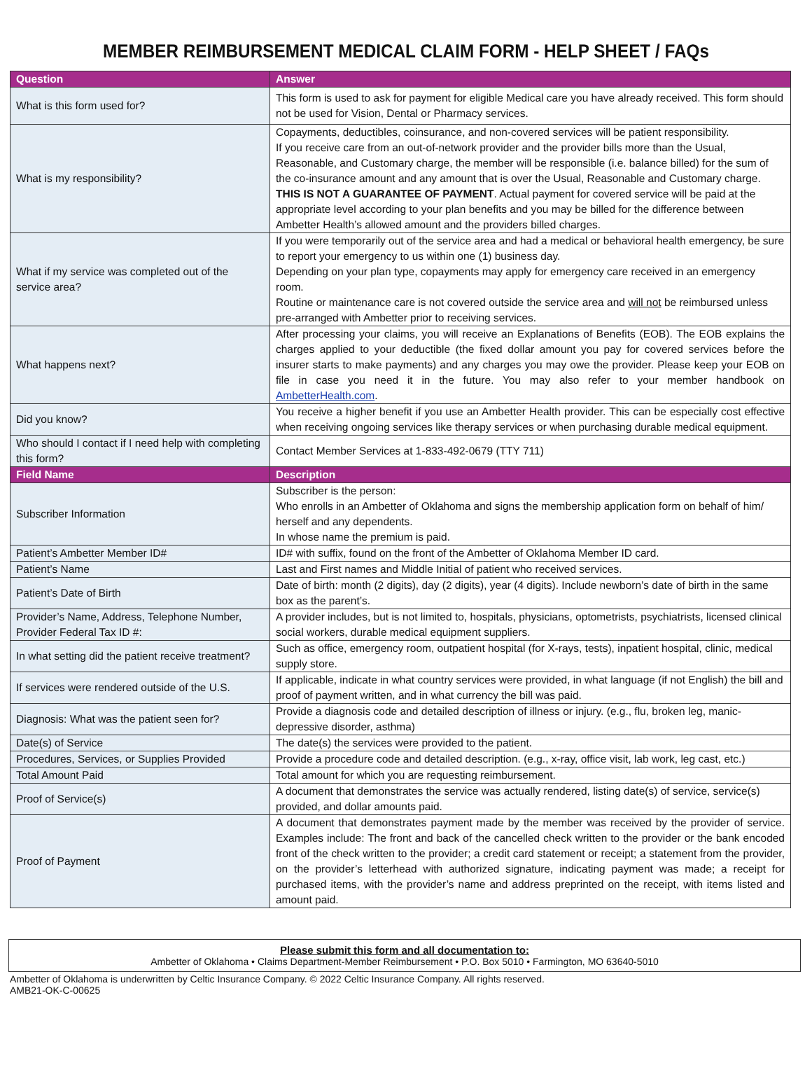MEMBER REIMBURSEMENT MEDICAL CLAIM FORM - HELP SHEET / FAQs
| Question | Answer |
| --- | --- |
| What is this form used for? | This form is used to ask for payment for eligible Medical care you have already received. This form should not be used for Vision, Dental or Pharmacy services. |
| What is my responsibility? | Copayments, deductibles, coinsurance, and non-covered services will be patient responsibility. If you receive care from an out-of-network provider and the provider bills more than the Usual, Reasonable, and Customary charge, the member will be responsible (i.e. balance billed) for the sum of the co-insurance amount and any amount that is over the Usual, Reasonable and Customary charge. THIS IS NOT A GUARANTEE OF PAYMENT . Actual payment for covered service will be paid at the appropriate level according to your plan benefits and you may be billed for the difference between Ambetter Health’s allowed amount and the providers billed charges. |
| What if my service was completed out of the service area? | If you were temporarily out of the service area and had a medical or behavioral health emergency, be sure to report your emergency to us within one (1) business day. Depending on your plan type, copayments may apply for emergency care received in an emergency room. Routine or maintenance care is not covered outside the service area and will not be reimbursed unless pre-arranged with Ambetter prior to receiving services. |
| What happens next? | After processing your claims, you will receive an Explanations of Benefits (EOB). The EOB explains the charges applied to your deductible (the fixed dollar amount you pay for covered services before the insurer starts to make payments) and any charges you may owe the provider. Please keep your EOB on file in case you need it in the future. You may also refer to your member handbook on AmbetterHealth.com . |
| Did you know? | You receive a higher benefit if you use an Ambetter Health provider. This can be especially cost effective when receiving ongoing services like therapy services or when purchasing durable medical equipment. |
| Who should I contact if I need help with completing this form? | Contact Member Services at 1-833-492-0679 (TTY 711) |
| Field Name | Description |
| Subscriber Information | Subscriber is the person: Who enrolls in an Ambetter of Oklahoma and signs the membership application form on behalf of him/ herself and any dependents. In whose name the premium is paid. |
| Patient’s Ambetter Member ID# | ID# with suffix, found on the front of the Ambetter of Oklahoma Member ID card. |
| Patient’s Name | Last and First names and Middle Initial of patient who received services. |
| Patient’s Date of Birth | Date of birth: month (2 digits), day (2 digits), year (4 digits). Include newborn’s date of birth in the same box as the parent’s. |
| Provider’s Name, Address, Telephone Number, Provider Federal Tax ID #: | A provider includes, but is not limited to, hospitals, physicians, optometrists, psychiatrists, licensed clinical social workers, durable medical equipment suppliers. |
| In what setting did the patient receive treatment? | Such as office, emergency room, outpatient hospital (for X-rays, tests), inpatient hospital, clinic, medical supply store. |
| If services were rendered outside of the U.S. | If applicable, indicate in what country services were provided, in what language (if not English) the bill and proof of payment written, and in what currency the bill was paid. |
| Diagnosis: What was the patient seen for? | Provide a diagnosis code and detailed description of illness or injury. (e.g., flu, broken leg, manic-depressive disorder, asthma) |
| Date(s) of Service | The date(s) the services were provided to the patient. |
| Procedures, Services, or Supplies Provided | Provide a procedure code and detailed description. (e.g., x-ray, office visit, lab work, leg cast, etc.) |
| Total Amount Paid | Total amount for which you are requesting reimbursement. |
| Proof of Service(s) | A document that demonstrates the service was actually rendered, listing date(s) of service, service(s) provided, and dollar amounts paid. |
| Proof of Payment | A document that demonstrates payment made by the member was received by the provider of service. Examples include: The front and back of the cancelled check written to the provider or the bank encoded front of the check written to the provider; a credit card statement or receipt; a statement from the provider, on the provider’s letterhead with authorized signature, indicating payment was made; a receipt for purchased items, with the provider’s name and address preprinted on the receipt, with items listed and amount paid. |
Please submit this form and all documentation to:
Ambetter of Oklahoma • Claims Department-Member Reimbursement • P.O. Box 5010 • Farmington, MO 63640-5010
Ambetter of Oklahoma is underwritten by Celtic Insurance Company. © 2022 Celtic Insurance Company. All rights reserved.
AMB21-OK-C-00625